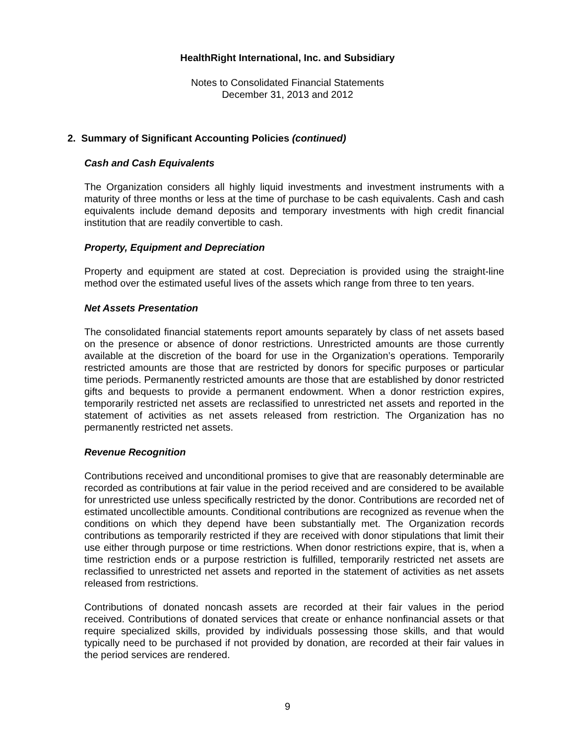HealthRight International, Inc. and Subsidiary
Notes to Consolidated Financial Statements
December 31, 2013 and 2012
2. Summary of Significant Accounting Policies (continued)
Cash and Cash Equivalents
The Organization considers all highly liquid investments and investment instruments with a maturity of three months or less at the time of purchase to be cash equivalents. Cash and cash equivalents include demand deposits and temporary investments with high credit financial institution that are readily convertible to cash.
Property, Equipment and Depreciation
Property and equipment are stated at cost. Depreciation is provided using the straight-line method over the estimated useful lives of the assets which range from three to ten years.
Net Assets Presentation
The consolidated financial statements report amounts separately by class of net assets based on the presence or absence of donor restrictions. Unrestricted amounts are those currently available at the discretion of the board for use in the Organization’s operations. Temporarily restricted amounts are those that are restricted by donors for specific purposes or particular time periods. Permanently restricted amounts are those that are established by donor restricted gifts and bequests to provide a permanent endowment. When a donor restriction expires, temporarily restricted net assets are reclassified to unrestricted net assets and reported in the statement of activities as net assets released from restriction. The Organization has no permanently restricted net assets.
Revenue Recognition
Contributions received and unconditional promises to give that are reasonably determinable are recorded as contributions at fair value in the period received and are considered to be available for unrestricted use unless specifically restricted by the donor. Contributions are recorded net of estimated uncollectible amounts. Conditional contributions are recognized as revenue when the conditions on which they depend have been substantially met. The Organization records contributions as temporarily restricted if they are received with donor stipulations that limit their use either through purpose or time restrictions. When donor restrictions expire, that is, when a time restriction ends or a purpose restriction is fulfilled, temporarily restricted net assets are reclassified to unrestricted net assets and reported in the statement of activities as net assets released from restrictions.
Contributions of donated noncash assets are recorded at their fair values in the period received. Contributions of donated services that create or enhance nonfinancial assets or that require specialized skills, provided by individuals possessing those skills, and that would typically need to be purchased if not provided by donation, are recorded at their fair values in the period services are rendered.
9